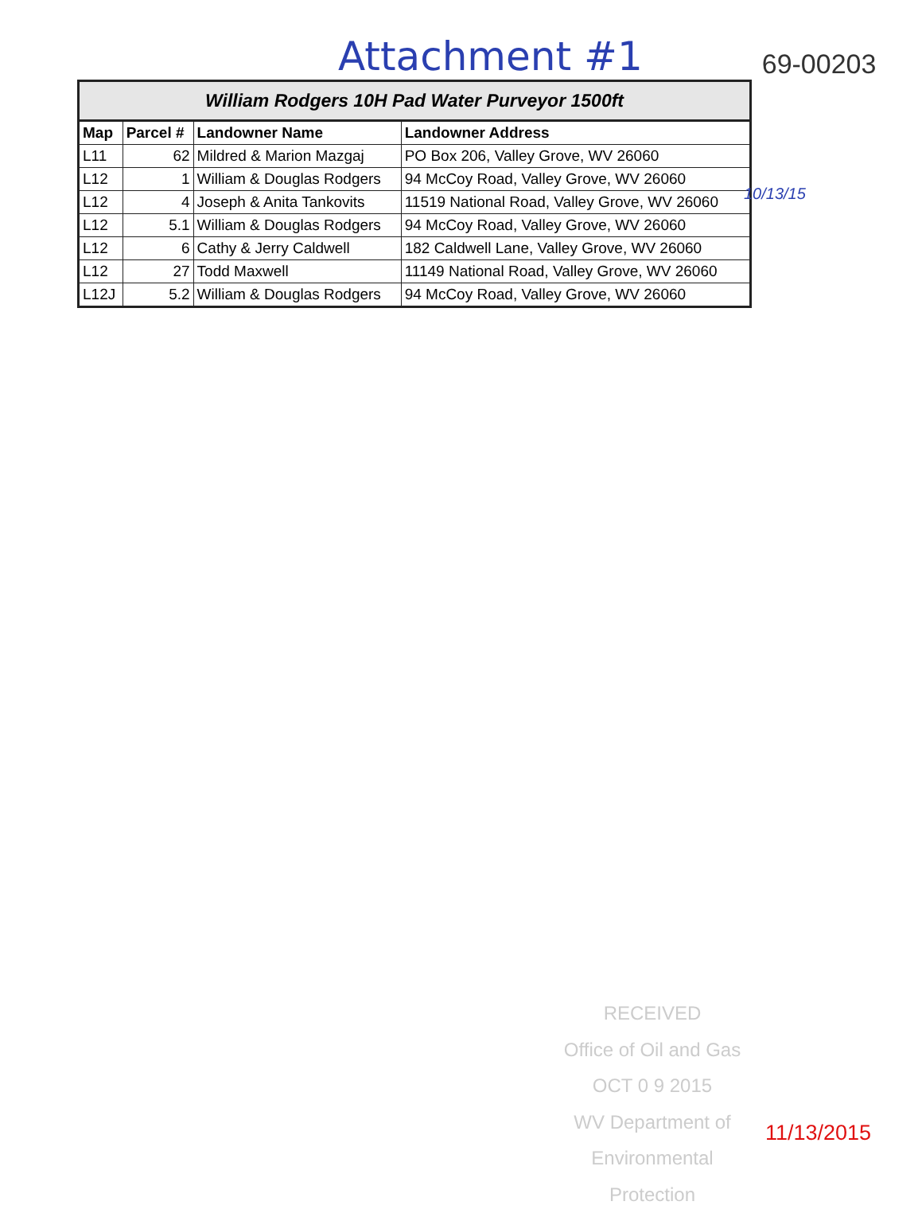Attachment #1 69-00203
| William Rodgers 10H Pad Water Purveyor 1500ft | | | |
| --- | --- | --- | --- |
| Map | Parcel # | Landowner Name | Landowner Address |
| L11 | 62 | Mildred & Marion Mazgaj | PO Box 206, Valley Grove, WV 26060 |
| L12 | 1 | William & Douglas Rodgers | 94 McCoy Road, Valley Grove, WV 26060 |
| L12 | 4 | Joseph & Anita Tankovits | 11519 National Road, Valley Grove, WV 26060 |
| L12 | 5.1 | William & Douglas Rodgers | 94 McCoy Road, Valley Grove, WV 26060 |
| L12 | 6 | Cathy & Jerry Caldwell | 182 Caldwell Lane, Valley Grove, WV 26060 |
| L12 | 27 | Todd Maxwell | 11149 National Road, Valley Grove, WV 26060 |
| L12J | 5.2 | William & Douglas Rodgers | 94 McCoy Road, Valley Grove, WV 26060 |
10/13/15
RECEIVED
Office of Oil and Gas
OCT 0 9 2015
WV Department of
Environmental Protection
11/13/2015